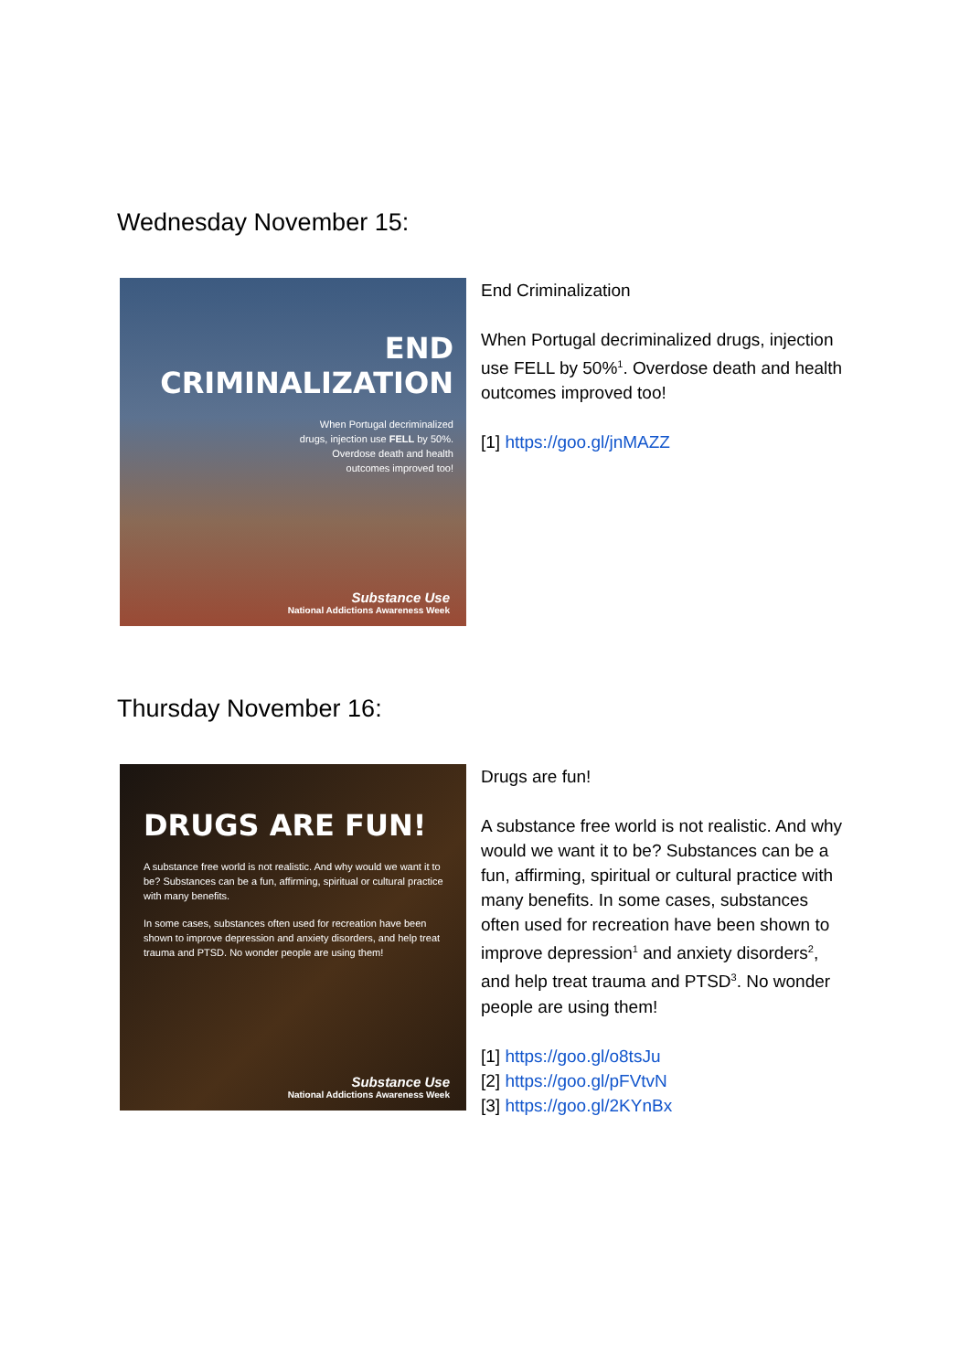Wednesday November 15:
END CRIMINALIZATION
When Portugal decriminalized
drugs, injection use FELL by 50%.
Overdose death and health
outcomes improved too!
Substance Use
National Addictions Awareness Week
End Criminalization
When Portugal decriminalized drugs, injection use FELL by 50%<sup>1</sup>. Overdose death and health outcomes improved too!
[1] https://goo.gl/jnMAZZ
Thursday November 16:
DRUGS ARE FUN!
A substance free world is not realistic. And why would we want it to be? Substances can be a fun, affirming, spiritual or cultural practice with many benefits.
In some cases, substances often used for recreation have been shown to improve depression and anxiety disorders, and help treat trauma and PTSD. No wonder people are using them!
Substance Use
National Addictions Awareness Week
Drugs are fun!
A substance free world is not realistic. And why would we want it to be? Substances can be a fun, affirming, spiritual or cultural practice with many benefits. In some cases, substances often used for recreation have been shown to improve depression<sup>1</sup> and anxiety disorders<sup>2</sup>, and help treat trauma and PTSD<sup>3</sup>. No wonder people are using them!
[1] https://goo.gl/o8tsJu
[2] https://goo.gl/pFVtvN
[3] https://goo.gl/2KYnBx